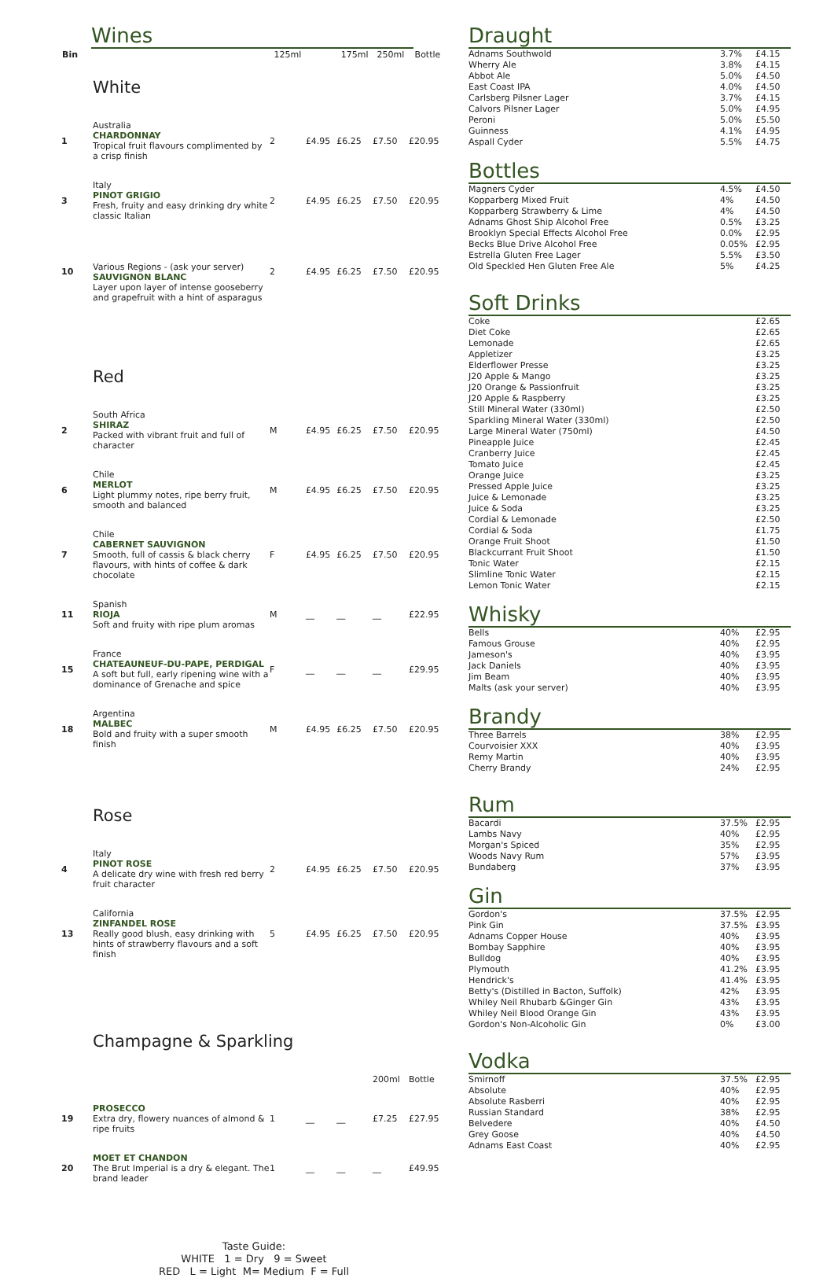Wines
| Bin | | 125ml | | 175ml | 250ml | Bottle |
| --- | --- | --- | --- | --- | --- | --- |
| | White | | | | | |
| 1 | Australia CHARDONNAY Tropical fruit flavours complimented by a crisp finish | 2 | £4.95 | £6.25 | £7.50 | £20.95 |
| 3 | Italy PINOT GRIGIO Fresh, fruity and easy drinking dry white classic Italian | 2 | £4.95 | £6.25 | £7.50 | £20.95 |
| 10 | Various Regions - (ask your server) SAUVIGNON BLANC Layer upon layer of intense gooseberry and grapefruit with a hint of asparagus | 2 | £4.95 | £6.25 | £7.50 | £20.95 |
| | Red | | | | | |
| 2 | South Africa SHIRAZ Packed with vibrant fruit and full of character | M | £4.95 | £6.25 | £7.50 | £20.95 |
| 6 | Chile MERLOT Light plummy notes, ripe berry fruit, smooth and balanced | M | £4.95 | £6.25 | £7.50 | £20.95 |
| 7 | Chile CABERNET SAUVIGNON Smooth, full of cassis & black cherry flavours, with hints of coffee & dark chocolate | F | £4.95 | £6.25 | £7.50 | £20.95 |
| 11 | Spanish RIOJA Soft and fruity with ripe plum aromas | M | __ | __ | __ | £22.95 |
| 15 | France CHATEAUNEUF-DU-PAPE, PERDIGAL A soft but full, early ripening wine with a dominance of Grenache and spice | F | __ | __ | __ | £29.95 |
| 18 | Argentina MALBEC Bold and fruity with a super smooth finish | M | £4.95 | £6.25 | £7.50 | £20.95 |
| | Rose | | | | | |
| 4 | Italy PINOT ROSE A delicate dry wine with fresh red berry fruit character | 2 | £4.95 | £6.25 | £7.50 | £20.95 |
| 13 | California ZINFANDEL ROSE Really good blush, easy drinking with hints of strawberry flavours and a soft finish | 5 | £4.95 | £6.25 | £7.50 | £20.95 |
| | Champagne & Sparkling | | | | | |
| | | | | | 200ml | Bottle |
| 19 | PROSECCO Extra dry, flowery nuances of almond & ripe fruits | 1 | __ | __ | £7.25 | £27.95 |
| 20 | MOET ET CHANDON The Brut Imperial is a dry & elegant. The brand leader | 1 | __ | __ | __ | £49.95 |
Taste Guide:
WHITE 1 = Dry 9 = Sweet
RED L = Light M= Medium F = Full
Draught
| Adnams Southwold | 3.7% | £4.15 |
| Wherry Ale | 3.8% | £4.15 |
| Abbot Ale | 5.0% | £4.50 |
| East Coast IPA | 4.0% | £4.50 |
| Carlsberg Pilsner Lager | 3.7% | £4.15 |
| Calvors Pilsner Lager | 5.0% | £4.95 |
| Peroni | 5.0% | £5.50 |
| Guinness | 4.1% | £4.95 |
| Aspall Cyder | 5.5% | £4.75 |
Bottles
| Magners Cyder | 4.5% | £4.50 |
| Kopparberg Mixed Fruit | 4% | £4.50 |
| Kopparberg Strawberry & Lime | 4% | £4.50 |
| Adnams Ghost Ship Alcohol Free | 0.5% | £3.25 |
| Brooklyn Special Effects Alcohol Free | 0.0% | £2.95 |
| Becks Blue Drive Alcohol Free | 0.05% | £2.95 |
| Estrella Gluten Free Lager | 5.5% | £3.50 |
| Old Speckled Hen Gluten Free Ale | 5% | £4.25 |
Soft Drinks
| Coke | | £2.65 |
| Diet Coke | | £2.65 |
| Lemonade | | £2.65 |
| Appletizer | | £3.25 |
| Elderflower Presse | | £3.25 |
| J20 Apple & Mango | | £3.25 |
| J20 Orange & Passionfruit | | £3.25 |
| J20 Apple & Raspberry | | £3.25 |
| Still Mineral Water (330ml) | | £2.50 |
| Sparkling Mineral Water (330ml) | | £2.50 |
| Large Mineral Water (750ml) | | £4.50 |
| Pineapple Juice | | £2.45 |
| Cranberry Juice | | £2.45 |
| Tomato Juice | | £2.45 |
| Orange Juice | | £3.25 |
| Pressed Apple Juice | | £3.25 |
| Juice & Lemonade | | £3.25 |
| Juice & Soda | | £3.25 |
| Cordial & Lemonade | | £2.50 |
| Cordial & Soda | | £1.75 |
| Orange Fruit Shoot | | £1.50 |
| Blackcurrant Fruit Shoot | | £1.50 |
| Tonic Water | | £2.15 |
| Slimline Tonic Water | | £2.15 |
| Lemon Tonic Water | | £2.15 |
Whisky
| Bells | 40% | £2.95 |
| Famous Grouse | 40% | £2.95 |
| Jameson's | 40% | £3.95 |
| Jack Daniels | 40% | £3.95 |
| Jim Beam | 40% | £3.95 |
| Malts (ask your server) | 40% | £3.95 |
Brandy
| Three Barrels | 38% | £2.95 |
| Courvoisier XXX | 40% | £3.95 |
| Remy Martin | 40% | £3.95 |
| Cherry Brandy | 24% | £2.95 |
Rum
| Bacardi | 37.5% | £2.95 |
| Lambs Navy | 40% | £2.95 |
| Morgan's Spiced | 35% | £2.95 |
| Woods Navy Rum | 57% | £3.95 |
| Bundaberg | 37% | £3.95 |
Gin
| Gordon's | 37.5% | £2.95 |
| Pink Gin | 37.5% | £3.95 |
| Adnams Copper House | 40% | £3.95 |
| Bombay Sapphire | 40% | £3.95 |
| Bulldog | 40% | £3.95 |
| Plymouth | 41.2% | £3.95 |
| Hendrick's | 41.4% | £3.95 |
| Betty's (Distilled in Bacton, Suffolk) | 42% | £3.95 |
| Whiley Neil Rhubarb &Ginger Gin | 43% | £3.95 |
| Whiley Neil Blood Orange Gin | 43% | £3.95 |
| Gordon's Non-Alcoholic Gin | 0% | £3.00 |
Vodka
| Smirnoff | 37.5% | £2.95 |
| Absolute | 40% | £2.95 |
| Absolute Rasberri | 40% | £2.95 |
| Russian Standard | 38% | £2.95 |
| Belvedere | 40% | £4.50 |
| Grey Goose | 40% | £4.50 |
| Adnams East Coast | 40% | £2.95 |